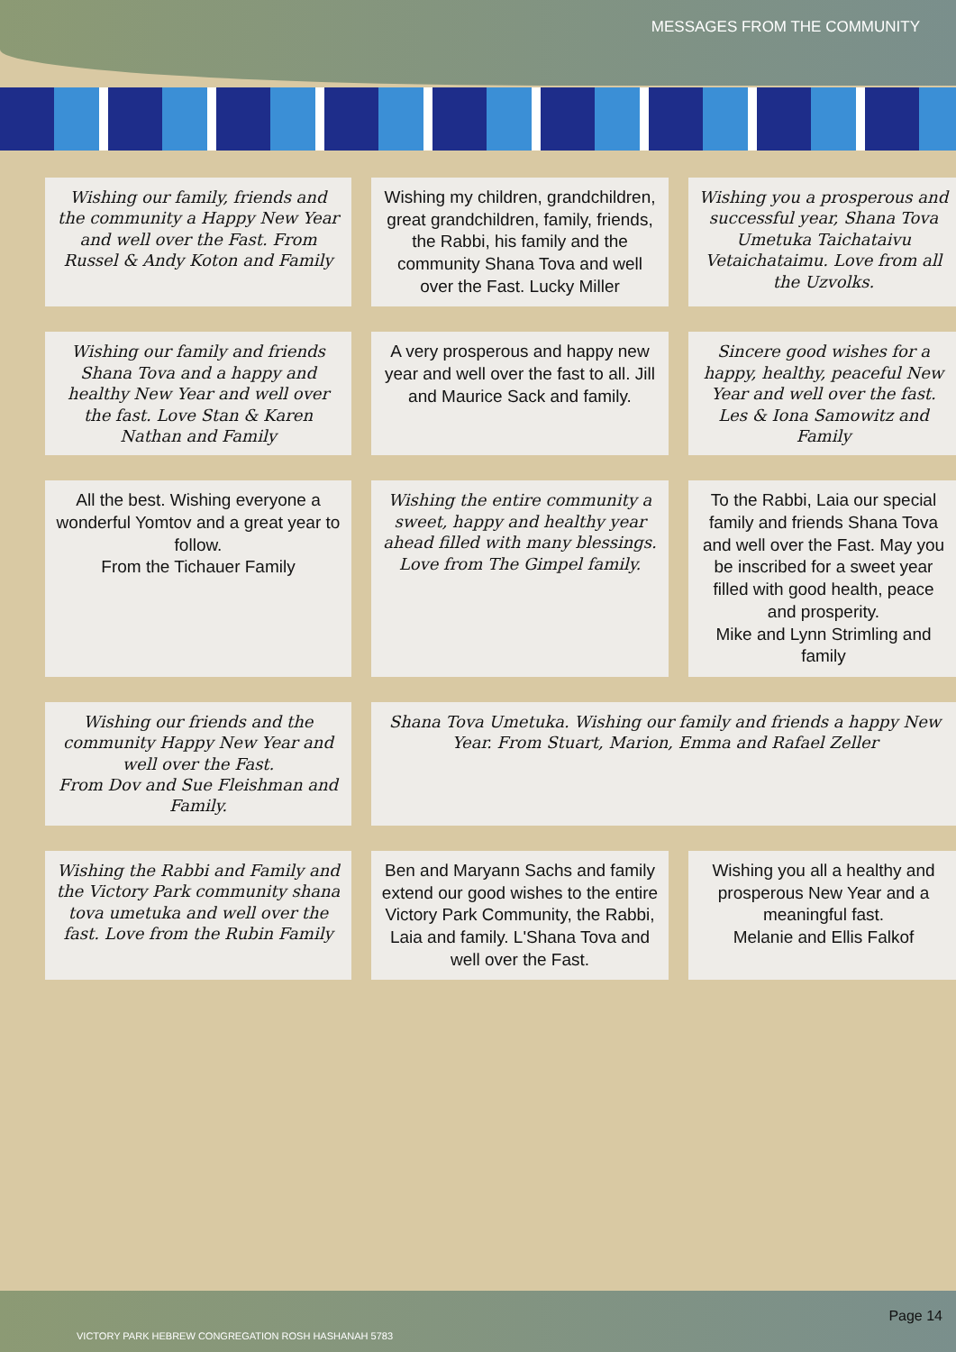MESSAGES FROM THE COMMUNITY
Wishing our family, friends and the community a Happy New Year and well over the Fast. From Russel & Andy Koton and Family
Wishing my children, grandchildren, great grandchildren, family, friends, the Rabbi, his family and the community Shana Tova and well over the Fast. Lucky Miller
Wishing you a prosperous and successful year, Shana Tova Umetuka Taichataivu Vetaichataimu. Love from all the Uzvolks.
Wishing our family and friends Shana Tova and a happy and healthy New Year and well over the fast. Love Stan & Karen Nathan and Family
A very prosperous and happy new year and well over the fast to all. Jill and Maurice Sack and family.
Sincere good wishes for a happy, healthy, peaceful New Year and well over the fast. Les & Iona Samowitz and Family
All the best. Wishing everyone a wonderful Yomtov and a great year to follow.
From the Tichauer Family
Wishing the entire community a sweet, happy and healthy year ahead filled with many blessings. Love from The Gimpel family.
To the Rabbi, Laia our special family and friends Shana Tova and well over the Fast. May you be inscribed for a sweet year filled with good health, peace and prosperity.
Mike and Lynn Strimling and family
Wishing our friends and the community Happy New Year and well over the Fast.
From Dov and Sue Fleishman and Family.
Shana Tova Umetuka. Wishing our family and friends a happy New Year. From Stuart, Marion, Emma and Rafael Zeller
Wishing the Rabbi and Family and the Victory Park community shana tova umetuka and well over the fast. Love from the Rubin Family
Ben and Maryann Sachs and family extend our good wishes to the entire Victory Park Community, the Rabbi, Laia and family. L'Shana Tova and well over the Fast.
Wishing you all a healthy and prosperous New Year and a meaningful fast.
Melanie and Ellis Falkof
VICTORY PARK HEBREW CONGREGATION ROSH HASHANAH 5783 Page 14